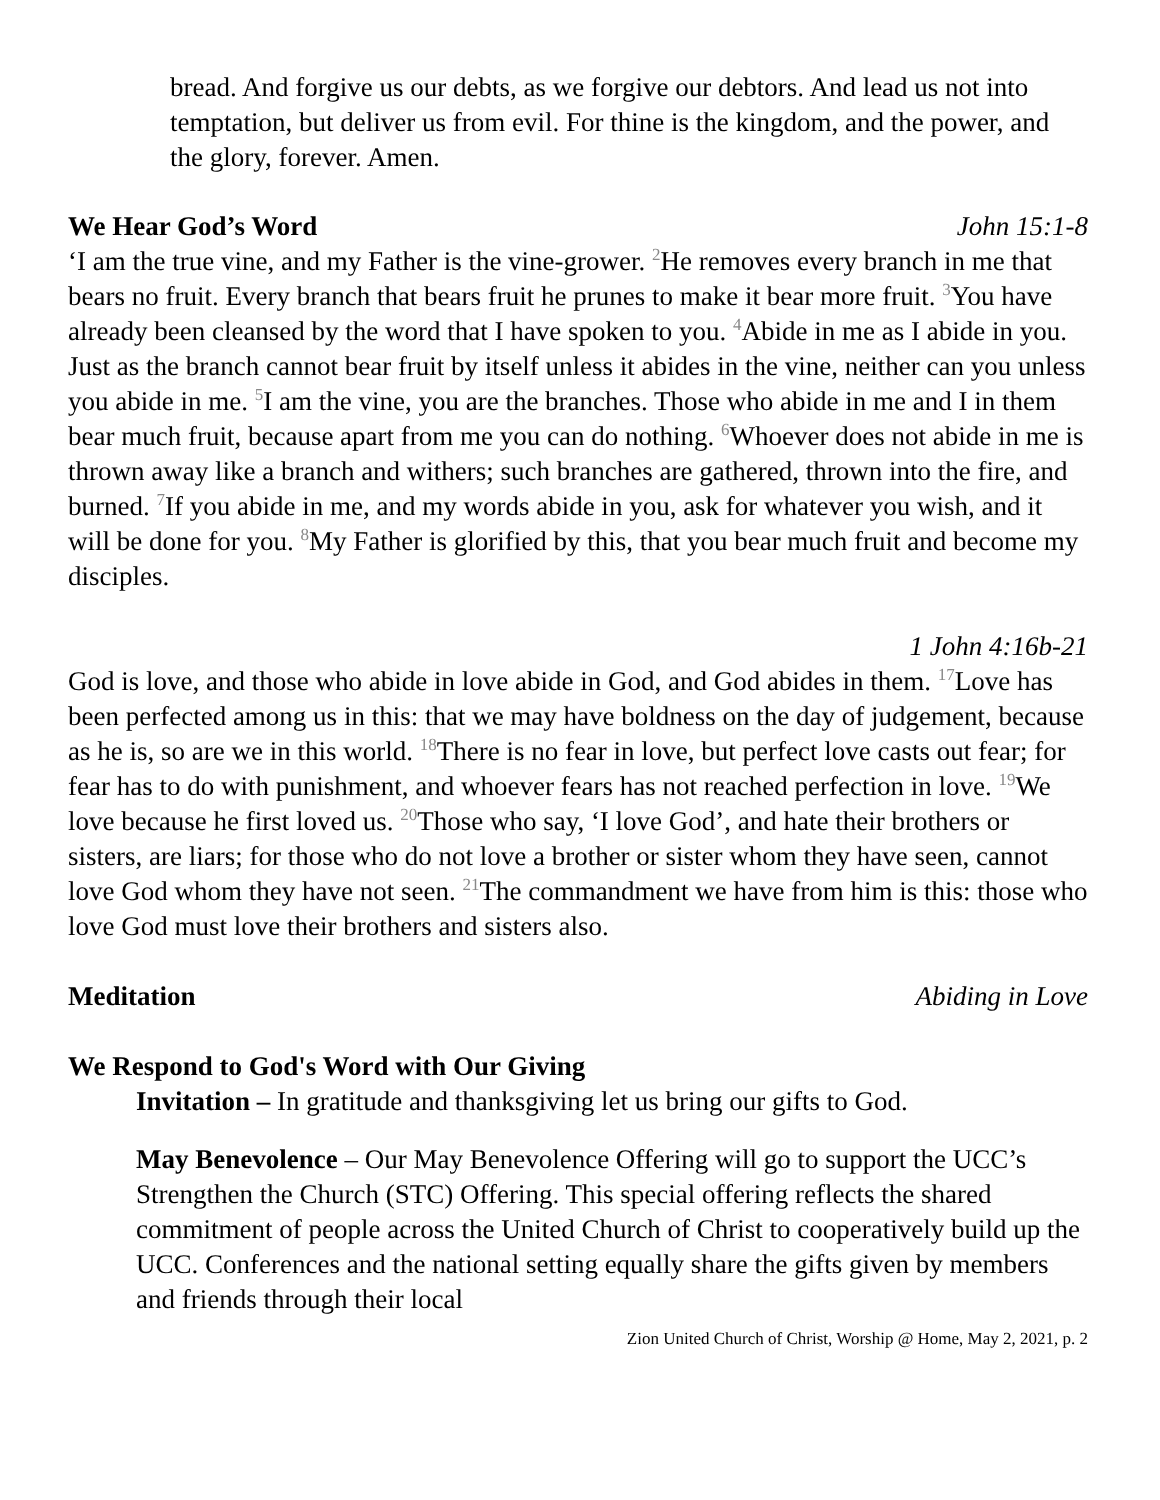bread. And forgive us our debts, as we forgive our debtors. And lead us not into temptation, but deliver us from evil. For thine is the kingdom, and the power, and the glory, forever. Amen.
We Hear God’s Word John 15:1-8
‘I am the true vine, and my Father is the vine-grower. <sup>2</sup>He removes every branch in me that bears no fruit. Every branch that bears fruit he prunes to make it bear more fruit. <sup>3</sup>You have already been cleansed by the word that I have spoken to you. <sup>4</sup>Abide in me as I abide in you. Just as the branch cannot bear fruit by itself unless it abides in the vine, neither can you unless you abide in me. <sup>5</sup>I am the vine, you are the branches. Those who abide in me and I in them bear much fruit, because apart from me you can do nothing. <sup>6</sup>Whoever does not abide in me is thrown away like a branch and withers; such branches are gathered, thrown into the fire, and burned. <sup>7</sup>If you abide in me, and my words abide in you, ask for whatever you wish, and it will be done for you. <sup>8</sup>My Father is glorified by this, that you bear much fruit and become my disciples.
1 John 4:16b-21
God is love, and those who abide in love abide in God, and God abides in them. <sup>17</sup>Love has been perfected among us in this: that we may have boldness on the day of judgement, because as he is, so are we in this world. <sup>18</sup>There is no fear in love, but perfect love casts out fear; for fear has to do with punishment, and whoever fears has not reached perfection in love. <sup>19</sup>We love because he first loved us. <sup>20</sup>Those who say, ‘I love God’, and hate their brothers or sisters, are liars; for those who do not love a brother or sister whom they have seen, cannot love God whom they have not seen. <sup>21</sup>The commandment we have from him is this: those who love God must love their brothers and sisters also.
Meditation Abiding in Love
We Respond to God's Word with Our Giving
Invitation – In gratitude and thanksgiving let us bring our gifts to God.
May Benevolence – Our May Benevolence Offering will go to support the UCC’s Strengthen the Church (STC) Offering. This special offering reflects the shared commitment of people across the United Church of Christ to cooperatively build up the UCC. Conferences and the national setting equally share the gifts given by members and friends through their local
Zion United Church of Christ, Worship @ Home, May 2, 2021, p. 2